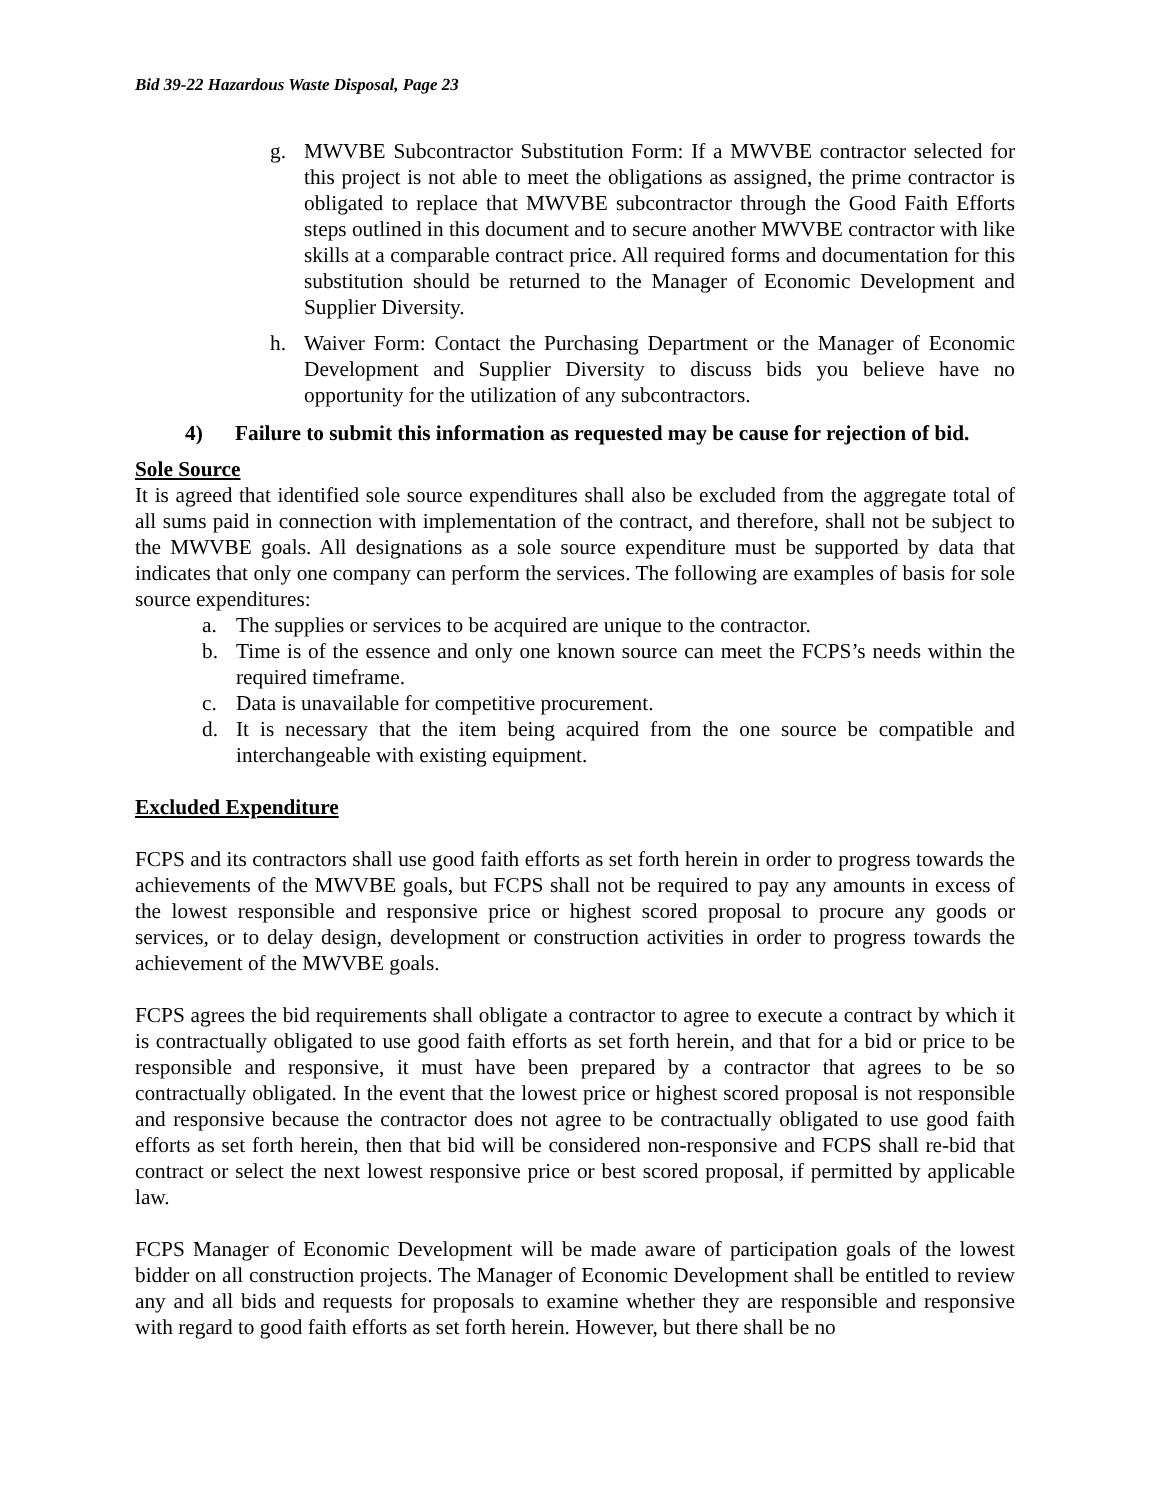Bid 39-22 Hazardous Waste Disposal, Page 23
g. MWVBE Subcontractor Substitution Form: If a MWVBE contractor selected for this project is not able to meet the obligations as assigned, the prime contractor is obligated to replace that MWVBE subcontractor through the Good Faith Efforts steps outlined in this document and to secure another MWVBE contractor with like skills at a comparable contract price. All required forms and documentation for this substitution should be returned to the Manager of Economic Development and Supplier Diversity.
h. Waiver Form: Contact the Purchasing Department or the Manager of Economic Development and Supplier Diversity to discuss bids you believe have no opportunity for the utilization of any subcontractors.
4) Failure to submit this information as requested may be cause for rejection of bid.
Sole Source
It is agreed that identified sole source expenditures shall also be excluded from the aggregate total of all sums paid in connection with implementation of the contract, and therefore, shall not be subject to the MWVBE goals. All designations as a sole source expenditure must be supported by data that indicates that only one company can perform the services. The following are examples of basis for sole source expenditures:
a. The supplies or services to be acquired are unique to the contractor.
b. Time is of the essence and only one known source can meet the FCPS’s needs within the required timeframe.
c. Data is unavailable for competitive procurement.
d. It is necessary that the item being acquired from the one source be compatible and interchangeable with existing equipment.
Excluded Expenditure
FCPS and its contractors shall use good faith efforts as set forth herein in order to progress towards the achievements of the MWVBE goals, but FCPS shall not be required to pay any amounts in excess of the lowest responsible and responsive price or highest scored proposal to procure any goods or services, or to delay design, development or construction activities in order to progress towards the achievement of the MWVBE goals.
FCPS agrees the bid requirements shall obligate a contractor to agree to execute a contract by which it is contractually obligated to use good faith efforts as set forth herein, and that for a bid or price to be responsible and responsive, it must have been prepared by a contractor that agrees to be so contractually obligated. In the event that the lowest price or highest scored proposal is not responsible and responsive because the contractor does not agree to be contractually obligated to use good faith efforts as set forth herein, then that bid will be considered non-responsive and FCPS shall re-bid that contract or select the next lowest responsive price or best scored proposal, if permitted by applicable law.
FCPS Manager of Economic Development will be made aware of participation goals of the lowest bidder on all construction projects. The Manager of Economic Development shall be entitled to review any and all bids and requests for proposals to examine whether they are responsible and responsive with regard to good faith efforts as set forth herein. However, but there shall be no